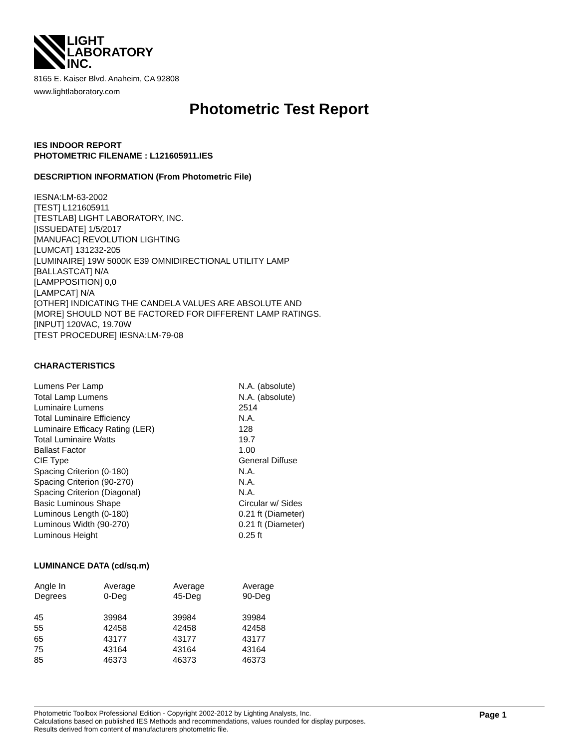LIGHT
LABORATORY
INC.
8165 E. Kaiser Blvd. Anaheim, CA 92808
www.lightlaboratory.com
Photometric Test Report
IES INDOOR REPORT
PHOTOMETRIC FILENAME : L121605911.IES
DESCRIPTION INFORMATION (From Photometric File)
IESNA:LM-63-2002
[TEST] L121605911
[TESTLAB] LIGHT LABORATORY, INC.
[ISSUEDATE] 1/5/2017
[MANUFAC] REVOLUTION LIGHTING
[LUMCAT] 131232-205
[LUMINAIRE] 19W 5000K E39 OMNIDIRECTIONAL UTILITY LAMP
[BALLASTCAT] N/A
[LAMPPOSITION] 0,0
[LAMPCAT] N/A
[OTHER] INDICATING THE CANDELA VALUES ARE ABSOLUTE AND
[MORE] SHOULD NOT BE FACTORED FOR DIFFERENT LAMP RATINGS.
[INPUT] 120VAC, 19.70W
[TEST PROCEDURE] IESNA:LM-79-08
CHARACTERISTICS
| Lumens Per Lamp | N.A. (absolute) |
| Total Lamp Lumens | N.A. (absolute) |
| Luminaire Lumens | 2514 |
| Total Luminaire Efficiency | N.A. |
| Luminaire Efficacy Rating (LER) | 128 |
| Total Luminaire Watts | 19.7 |
| Ballast Factor | 1.00 |
| CIE Type | General Diffuse |
| Spacing Criterion (0-180) | N.A. |
| Spacing Criterion (90-270) | N.A. |
| Spacing Criterion (Diagonal) | N.A. |
| Basic Luminous Shape | Circular w/ Sides |
| Luminous Length (0-180) | 0.21 ft (Diameter) |
| Luminous Width (90-270) | 0.21 ft (Diameter) |
| Luminous Height | 0.25 ft |
LUMINANCE DATA (cd/sq.m)
| Angle In Degrees | Average 0-Deg | Average 45-Deg | Average 90-Deg |
| --- | --- | --- | --- |
| 45 | 39984 | 39984 | 39984 |
| 55 | 42458 | 42458 | 42458 |
| 65 | 43177 | 43177 | 43177 |
| 75 | 43164 | 43164 | 43164 |
| 85 | 46373 | 46373 | 46373 |
Photometric Toolbox Professional Edition - Copyright 2002-2012 by Lighting Analysts, Inc.
Calculations based on published IES Methods and recommendations, values rounded for display purposes.
Results derived from content of manufacturers photometric file.
Page 1